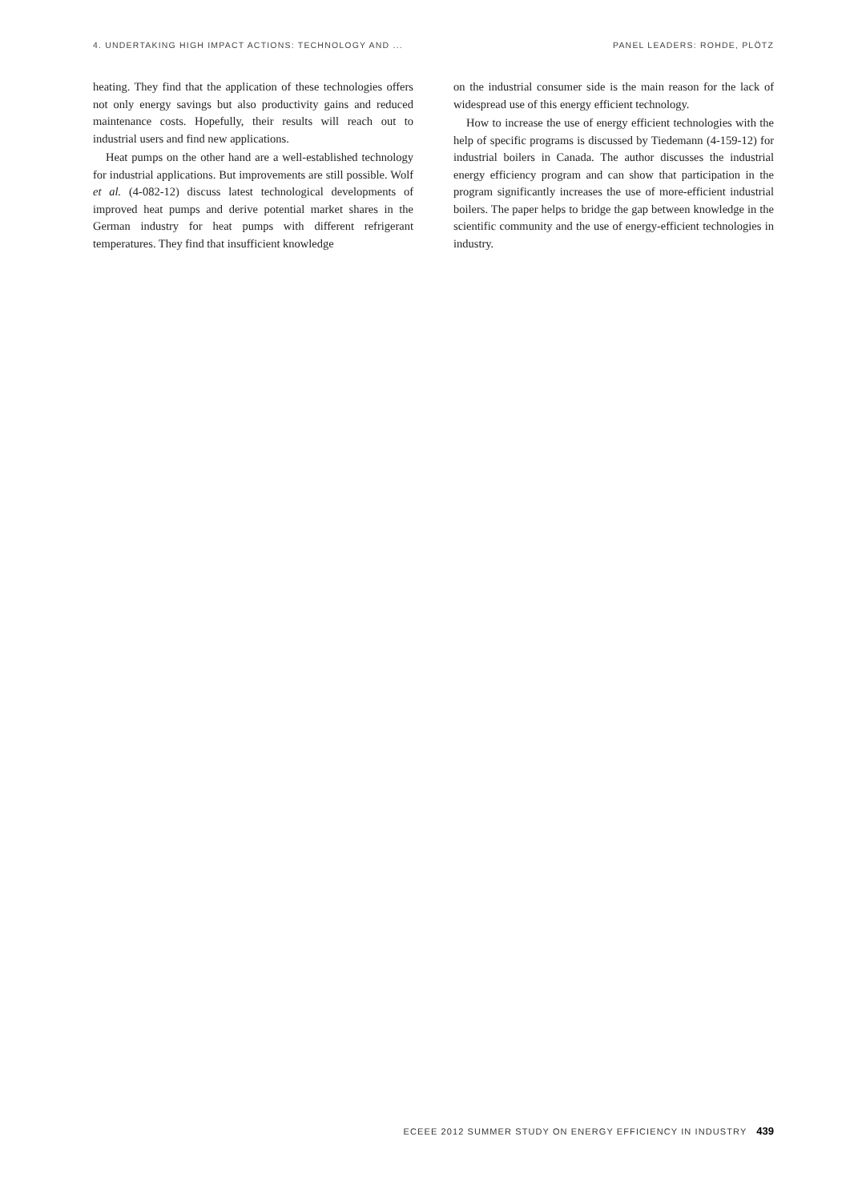4. UNDERTAKING HIGH IMPACT ACTIONS: TECHNOLOGY AND ... PANEL LEADERS: ROHDE, PLÖTZ
heating. They find that the application of these technologies offers not only energy savings but also productivity gains and reduced maintenance costs. Hopefully, their results will reach out to industrial users and find new applications.
Heat pumps on the other hand are a well-established technology for industrial applications. But improvements are still possible. Wolf et al. (4-082-12) discuss latest technological developments of improved heat pumps and derive potential market shares in the German industry for heat pumps with different refrigerant temperatures. They find that insufficient knowledge
on the industrial consumer side is the main reason for the lack of widespread use of this energy efficient technology.
How to increase the use of energy efficient technologies with the help of specific programs is discussed by Tiedemann (4-159-12) for industrial boilers in Canada. The author discusses the industrial energy efficiency program and can show that participation in the program significantly increases the use of more-efficient industrial boilers. The paper helps to bridge the gap between knowledge in the scientific community and the use of energy-efficient technologies in industry.
ECEEE 2012 SUMMER STUDY ON ENERGY EFFICIENCY IN INDUSTRY 439